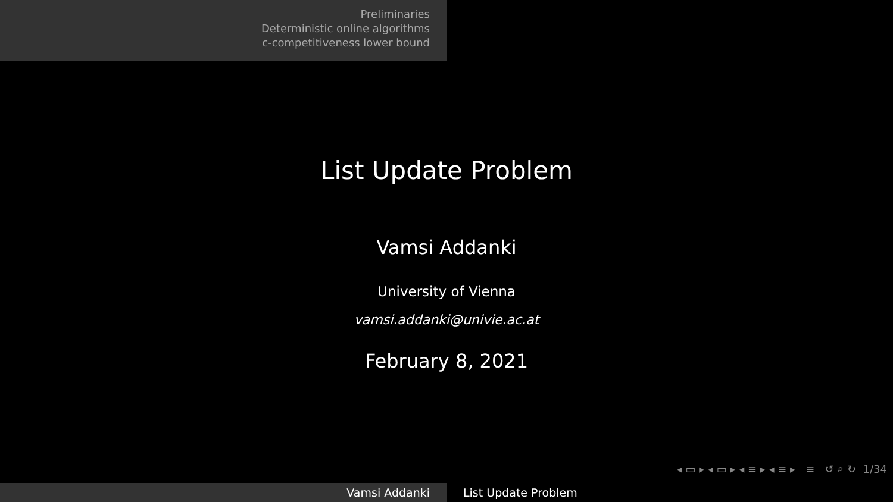Preliminaries
Deterministic online algorithms
c-competitiveness lower bound
List Update Problem
Vamsi Addanki
University of Vienna
vamsi.addanki@univie.ac.at
February 8, 2021
◂ ▭ ▸ ◂ ▭ ▸ ◂ ≡ ▸ ◂ ≡ ▸ ≡ ↺ ⌕ ↻ 1/34
Vamsi Addanki List Update Problem